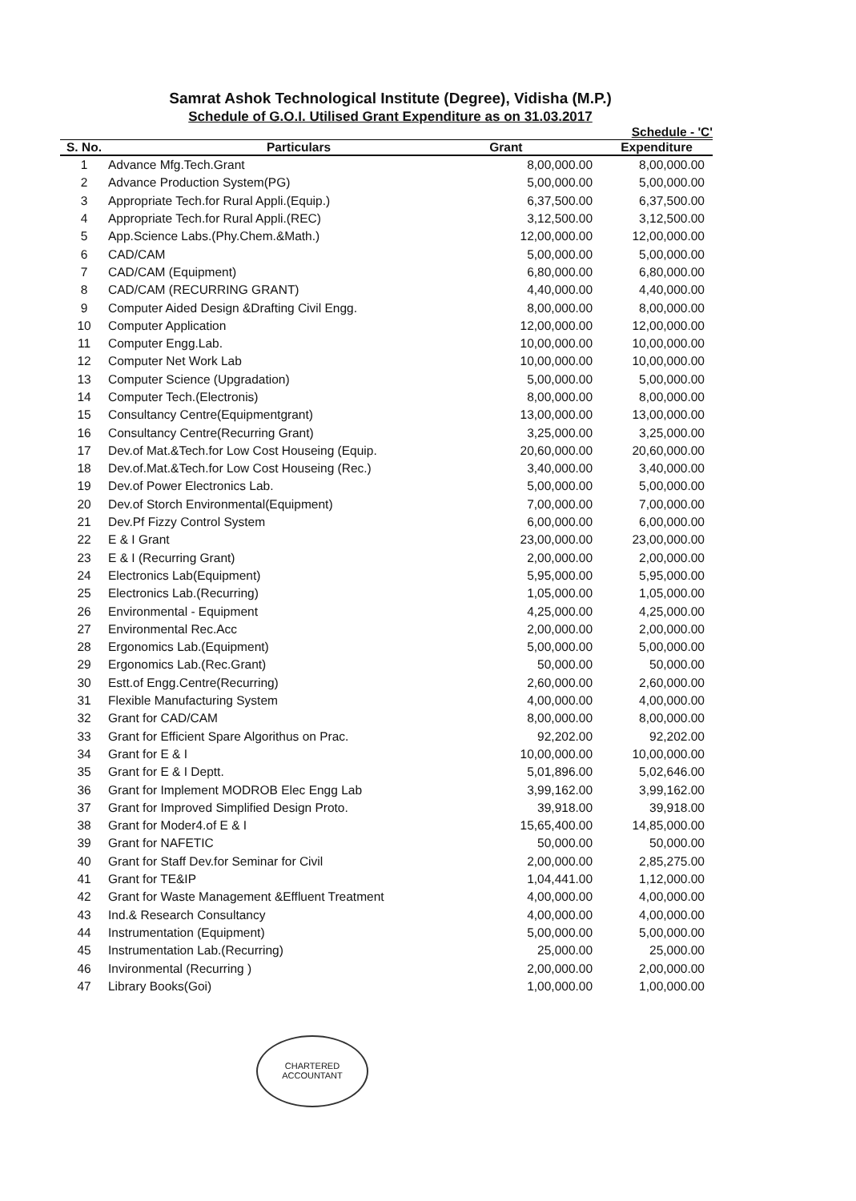Samrat Ashok Technological Institute (Degree), Vidisha (M.P.)
Schedule of G.O.I. Utilised Grant Expenditure as on 31.03.2017
| | | | Schedule - 'C' |
| --- | --- | --- | --- |
| S. No. | Particulars | Grant | Expenditure |
| 1 | Advance Mfg.Tech.Grant | 8,00,000.00 | 8,00,000.00 |
| 2 | Advance Production System(PG) | 5,00,000.00 | 5,00,000.00 |
| 3 | Appropriate Tech.for Rural Appli.(Equip.) | 6,37,500.00 | 6,37,500.00 |
| 4 | Appropriate Tech.for Rural Appli.(REC) | 3,12,500.00 | 3,12,500.00 |
| 5 | App.Science Labs.(Phy.Chem.&Math.) | 12,00,000.00 | 12,00,000.00 |
| 6 | CAD/CAM | 5,00,000.00 | 5,00,000.00 |
| 7 | CAD/CAM (Equipment) | 6,80,000.00 | 6,80,000.00 |
| 8 | CAD/CAM (RECURRING GRANT) | 4,40,000.00 | 4,40,000.00 |
| 9 | Computer Aided Design &Drafting Civil Engg. | 8,00,000.00 | 8,00,000.00 |
| 10 | Computer Application | 12,00,000.00 | 12,00,000.00 |
| 11 | Computer Engg.Lab. | 10,00,000.00 | 10,00,000.00 |
| 12 | Computer Net Work Lab | 10,00,000.00 | 10,00,000.00 |
| 13 | Computer Science (Upgradation) | 5,00,000.00 | 5,00,000.00 |
| 14 | Computer Tech.(Electronis) | 8,00,000.00 | 8,00,000.00 |
| 15 | Consultancy Centre(Equipmentgrant) | 13,00,000.00 | 13,00,000.00 |
| 16 | Consultancy Centre(Recurring Grant) | 3,25,000.00 | 3,25,000.00 |
| 17 | Dev.of Mat.&Tech.for Low Cost Houseing (Equip. | 20,60,000.00 | 20,60,000.00 |
| 18 | Dev.of.Mat.&Tech.for Low Cost Houseing (Rec.) | 3,40,000.00 | 3,40,000.00 |
| 19 | Dev.of Power Electronics Lab. | 5,00,000.00 | 5,00,000.00 |
| 20 | Dev.of Storch Environmental(Equipment) | 7,00,000.00 | 7,00,000.00 |
| 21 | Dev.Pf Fizzy Control System | 6,00,000.00 | 6,00,000.00 |
| 22 | E & I Grant | 23,00,000.00 | 23,00,000.00 |
| 23 | E & I (Recurring Grant) | 2,00,000.00 | 2,00,000.00 |
| 24 | Electronics Lab(Equipment) | 5,95,000.00 | 5,95,000.00 |
| 25 | Electronics Lab.(Recurring) | 1,05,000.00 | 1,05,000.00 |
| 26 | Environmental - Equipment | 4,25,000.00 | 4,25,000.00 |
| 27 | Environmental Rec.Acc | 2,00,000.00 | 2,00,000.00 |
| 28 | Ergonomics Lab.(Equipment) | 5,00,000.00 | 5,00,000.00 |
| 29 | Ergonomics Lab.(Rec.Grant) | 50,000.00 | 50,000.00 |
| 30 | Estt.of Engg.Centre(Recurring) | 2,60,000.00 | 2,60,000.00 |
| 31 | Flexible Manufacturing System | 4,00,000.00 | 4,00,000.00 |
| 32 | Grant for CAD/CAM | 8,00,000.00 | 8,00,000.00 |
| 33 | Grant for Efficient Spare Algorithus on Prac. | 92,202.00 | 92,202.00 |
| 34 | Grant for E & I | 10,00,000.00 | 10,00,000.00 |
| 35 | Grant for E & I Deptt. | 5,01,896.00 | 5,02,646.00 |
| 36 | Grant for Implement MODROB Elec Engg Lab | 3,99,162.00 | 3,99,162.00 |
| 37 | Grant for Improved Simplified Design Proto. | 39,918.00 | 39,918.00 |
| 38 | Grant for Moder4.of E & I | 15,65,400.00 | 14,85,000.00 |
| 39 | Grant for NAFETIC | 50,000.00 | 50,000.00 |
| 40 | Grant for Staff Dev.for Seminar for Civil | 2,00,000.00 | 2,85,275.00 |
| 41 | Grant for TE&IP | 1,04,441.00 | 1,12,000.00 |
| 42 | Grant for Waste Management &Effluent Treatment | 4,00,000.00 | 4,00,000.00 |
| 43 | Ind.& Research Consultancy | 4,00,000.00 | 4,00,000.00 |
| 44 | Instrumentation (Equipment) | 5,00,000.00 | 5,00,000.00 |
| 45 | Instrumentation Lab.(Recurring) | 25,000.00 | 25,000.00 |
| 46 | Invironmental (Recurring ) | 2,00,000.00 | 2,00,000.00 |
| 47 | Library Books(Goi) | 1,00,000.00 | 1,00,000.00 |
CHARTERED
ACCOUNTANT